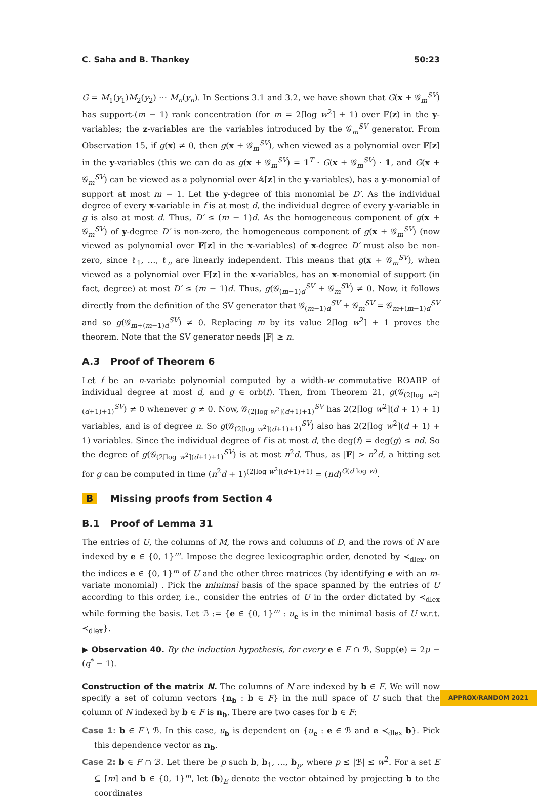C. Saha and B. Thankey 50:23
G = M<sub>1</sub>(y<sub>1</sub>)M<sub>2</sub>(y<sub>2</sub>) ⋯ M<sub>n</sub>(y<sub>n</sub>). In Sections 3.1 and 3.2, we have shown that G(x + 𝒢<sub>m</sub><sup>SV</sup>) has support-(m − 1) rank concentration (for m = 2⌈log w<sup>2</sup>⌉ + 1) over 𝔽(z) in the y-variables; the z-variables are the variables introduced by the 𝒢<sub>m</sub><sup>SV</sup> generator. From Observation 15, if g(x) ≠ 0, then g(x + 𝒢<sub>m</sub><sup>SV</sup>), when viewed as a polynomial over 𝔽[z] in the y-variables (this we can do as g(x + 𝒢<sub>m</sub><sup>SV</sup>) = 1<sup>T</sup> · G(x + 𝒢<sub>m</sub><sup>SV</sup>) · 1, and G(x + 𝒢<sub>m</sub><sup>SV</sup>) can be viewed as a polynomial over 𝔸[z] in the y-variables), has a y-monomial of support at most m − 1. Let the y-degree of this monomial be D′. As the individual degree of every x-variable in f is at most d, the individual degree of every y-variable in g is also at most d. Thus, D′ ≤ (m − 1)d. As the homogeneous component of g(x + 𝒢<sub>m</sub><sup>SV</sup>) of y-degree D′ is non-zero, the homogeneous component of g(x + 𝒢<sub>m</sub><sup>SV</sup>) (now viewed as polynomial over 𝔽[z] in the x-variables) of x-degree D′ must also be non-zero, since ℓ<sub>1</sub>, …, ℓ<sub>n</sub> are linearly independent. This means that g(x + 𝒢<sub>m</sub><sup>SV</sup>), when viewed as a polynomial over 𝔽[z] in the x-variables, has an x-monomial of support (in fact, degree) at most D′ ≤ (m − 1)d. Thus, g(𝒢<sub>(m−1)d</sub><sup>SV</sup> + 𝒢<sub>m</sub><sup>SV</sup>) ≠ 0. Now, it follows directly from the definition of the SV generator that 𝒢<sub>(m−1)d</sub><sup>SV</sup> + 𝒢<sub>m</sub><sup>SV</sup> = 𝒢<sub>m+(m−1)d</sub><sup>SV</sup> and so g(𝒢<sub>m+(m−1)d</sub><sup>SV</sup>) ≠ 0. Replacing m by its value 2⌈log w<sup>2</sup>⌉ + 1 proves the theorem. Note that the SV generator needs |𝔽| ≥ n.
A.3 Proof of Theorem 6
Let f be an n-variate polynomial computed by a width-w commutative ROABP of individual degree at most d, and g ∈ orb(f). Then, from Theorem 21, g(𝒢<sub>(2⌈log w<sup>2</sup>⌉(d+1)+1)</sub><sup>SV</sup>) ≠ 0 whenever g ≠ 0. Now, 𝒢<sub>(2⌈log w<sup>2</sup>⌉(d+1)+1)</sub><sup>SV</sup> has 2(2⌈log w<sup>2</sup>⌉(d + 1) + 1) variables, and is of degree n. So g(𝒢<sub>(2⌈log w<sup>2</sup>⌉(d+1)+1)</sub><sup>SV</sup>) also has 2(2⌈log w<sup>2</sup>⌉(d + 1) + 1) variables. Since the individual degree of f is at most d, the deg(f) = deg(g) ≤ nd. So the degree of g(𝒢<sub>(2⌈log w<sup>2</sup>⌉(d+1)+1)</sub><sup>SV</sup>) is at most n<sup>2</sup>d. Thus, as |𝔽| > n<sup>2</sup>d, a hitting set for g can be computed in time (n<sup>2</sup>d + 1)<sup>(2⌈log w<sup>2</sup>⌉(d+1)+1)</sup> = (nd)<sup>O(d log w)</sup>.
B Missing proofs from Section 4
B.1 Proof of Lemma 31
The entries of U, the columns of M, the rows and columns of D, and the rows of N are indexed by e ∈ {0, 1}<sup>m</sup>. Impose the degree lexicographic order, denoted by ≺<sub>dlex</sub>, on the indices e ∈ {0, 1}<sup>m</sup> of U and the other three matrices (by identifying e with an m-variate monomial) . Pick the minimal basis of the space spanned by the entries of U according to this order, i.e., consider the entries of U in the order dictated by ≺<sub>dlex</sub> while forming the basis. Let ℬ := {e ∈ {0, 1}<sup>m</sup> : u<sub>e</sub> is in the minimal basis of U w.r.t. ≺<sub>dlex</sub>}.
▶ Observation 40. By the induction hypothesis, for every e ∈ F ∩ ℬ, Supp(e) = 2μ − (q<sup>*</sup> − 1).
Construction of the matrix N. The columns of N are indexed by b ∈ F. We will now specify a set of column vectors {n<sub>b</sub> : b ∈ F} in the null space of U such that the column of N indexed by b ∈ F is n<sub>b</sub>. There are two cases for b ∈ F:
Case 1: b ∈ F \ ℬ. In this case, u<sub>b</sub> is dependent on {u<sub>e</sub> : e ∈ ℬ and e ≺<sub>dlex</sub> b}. Pick this dependence vector as n<sub>b</sub>.
Case 2: b ∈ F ∩ ℬ. Let there be p such b, b<sub>1</sub>, …, b<sub>p</sub>, where p ≤ |ℬ| ≤ w<sup>2</sup>. For a set E ⊆ [m] and b ∈ {0, 1}<sup>m</sup>, let (b)<sub>E</sub> denote the vector obtained by projecting b to the coordinates
APPROX/RANDOM 2021